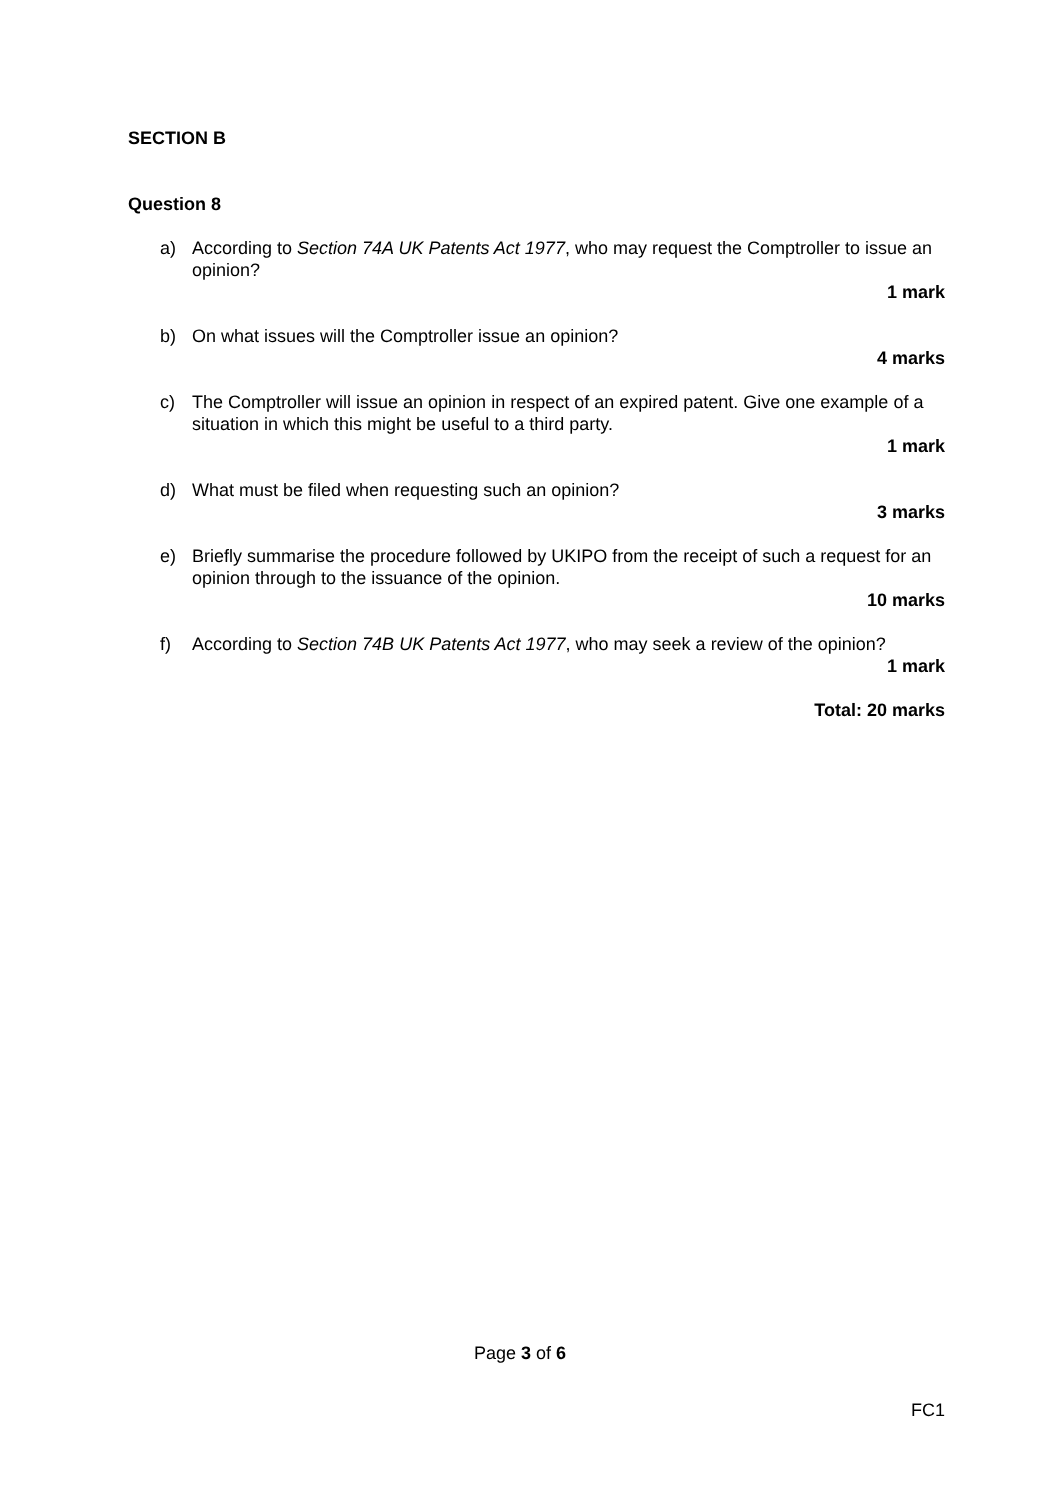SECTION B
Question 8
a) According to Section 74A UK Patents Act 1977, who may request the Comptroller to issue an opinion?
1 mark
b) On what issues will the Comptroller issue an opinion?
4 marks
c) The Comptroller will issue an opinion in respect of an expired patent. Give one example of a situation in which this might be useful to a third party.
1 mark
d) What must be filed when requesting such an opinion?
3 marks
e) Briefly summarise the procedure followed by UKIPO from the receipt of such a request for an opinion through to the issuance of the opinion.
10 marks
f) According to Section 74B UK Patents Act 1977, who may seek a review of the opinion?
1 mark
Total: 20 marks
Page 3 of 6
FC1